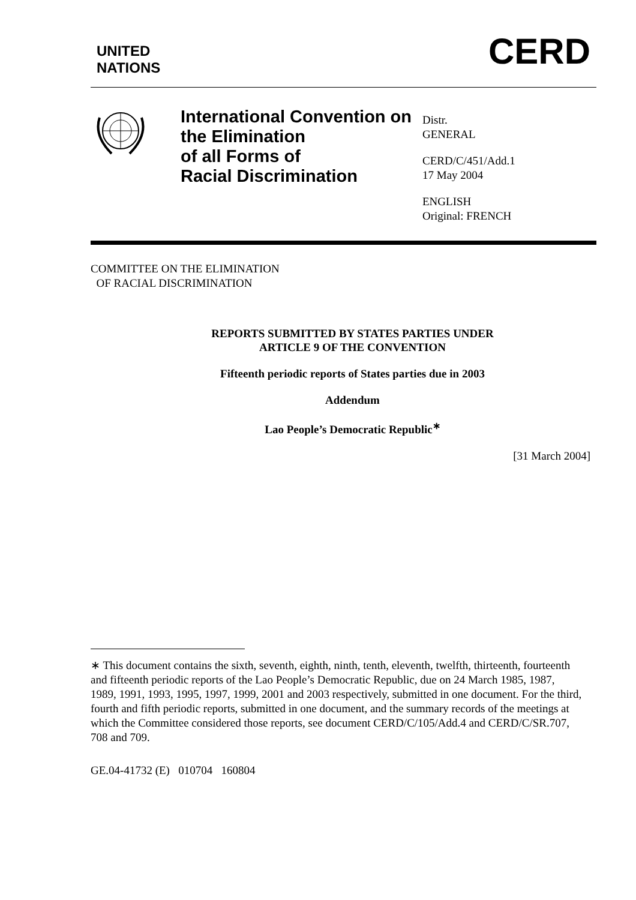UNITED
NATIONS
CERD
International Convention on the Elimination
of all Forms of
Racial Discrimination
Distr.
GENERAL
CERD/C/451/Add.1
17 May 2004
ENGLISH
Original: FRENCH
COMMITTEE ON THE ELIMINATION
OF RACIAL DISCRIMINATION
REPORTS SUBMITTED BY STATES PARTIES UNDER
ARTICLE 9 OF THE CONVENTION
Fifteenth periodic reports of States parties due in 2003
Addendum
Lao People’s Democratic Republic<sup>∗</sup>
[31 March 2004]
∗ This document contains the sixth, seventh, eighth, ninth, tenth, eleventh, twelfth, thirteenth, fourteenth and fifteenth periodic reports of the Lao People’s Democratic Republic, due on 24 March 1985, 1987, 1989, 1991, 1993, 1995, 1997, 1999, 2001 and 2003 respectively, submitted in one document. For the third, fourth and fifth periodic reports, submitted in one document, and the summary records of the meetings at which the Committee considered those reports, see document CERD/C/105/Add.4 and CERD/C/SR.707, 708 and 709.
GE.04-41732 (E) 010704 160804